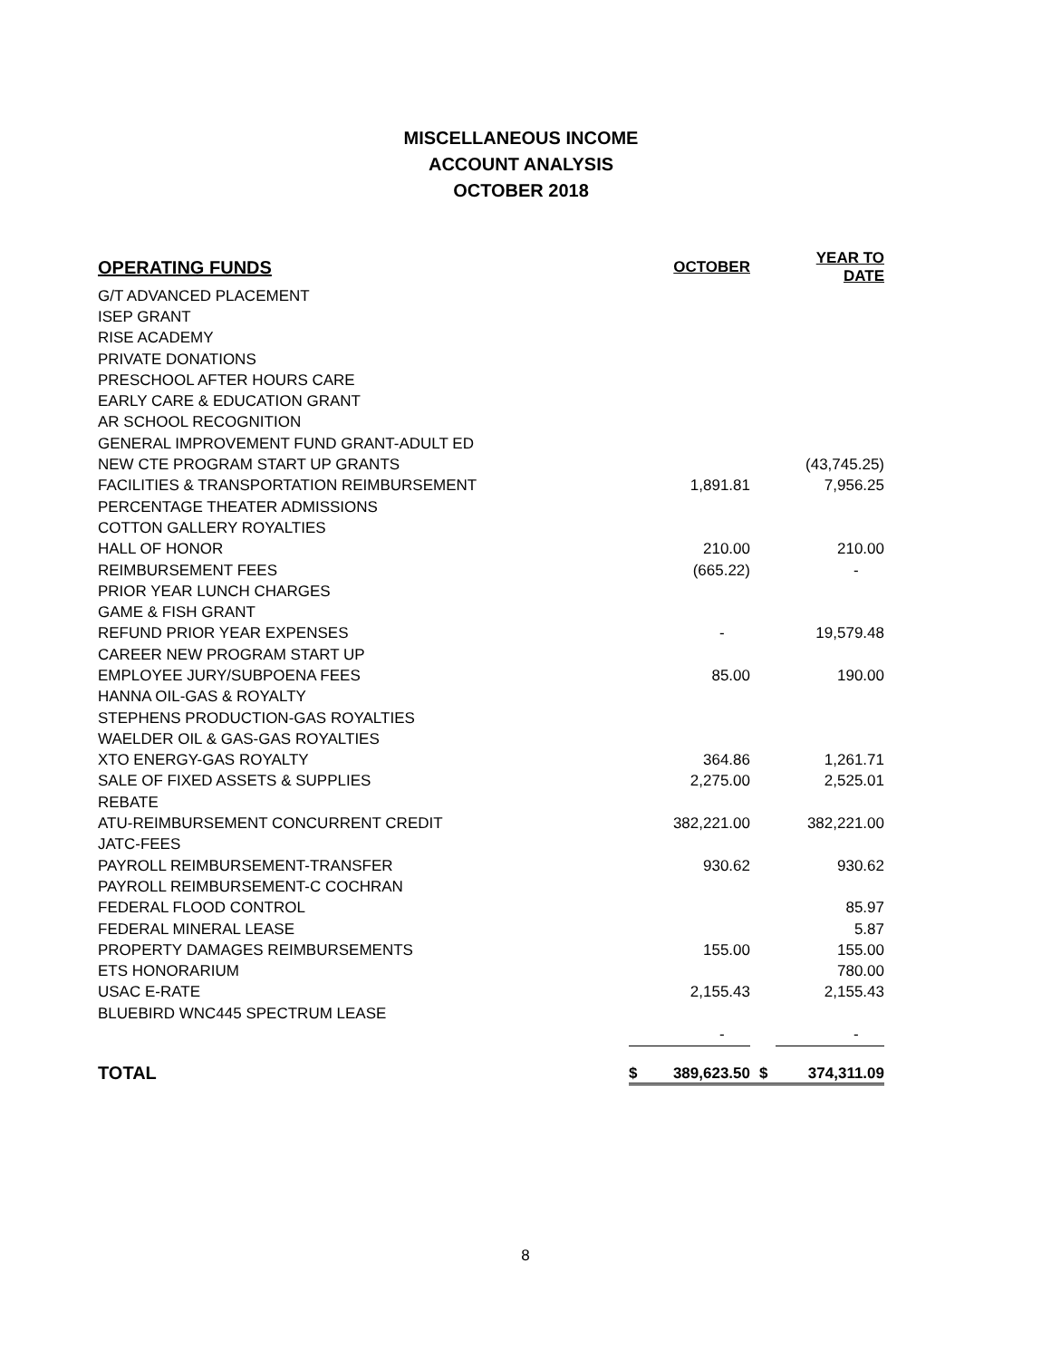MISCELLANEOUS INCOME
ACCOUNT ANALYSIS
OCTOBER 2018
| OPERATING FUNDS | | OCTOBER | | YEAR TO DATE |
| --- | --- | --- | --- | --- |
| G/T ADVANCED PLACEMENT | | | | |
| ISEP GRANT | | | | |
| RISE ACADEMY | | | | |
| PRIVATE DONATIONS | | | | |
| PRESCHOOL AFTER HOURS CARE | | | | |
| EARLY CARE & EDUCATION GRANT | | | | |
| AR SCHOOL RECOGNITION | | | | |
| GENERAL IMPROVEMENT FUND GRANT-ADULT ED | | | | |
| NEW CTE PROGRAM START UP GRANTS | | | | (43,745.25) |
| FACILITIES & TRANSPORTATION REIMBURSEMENT | | 1,891.81 | | 7,956.25 |
| PERCENTAGE THEATER ADMISSIONS | | | | |
| COTTON GALLERY ROYALTIES | | | | |
| HALL OF HONOR | | 210.00 | | 210.00 |
| REIMBURSEMENT FEES | | (665.22) | | - |
| PRIOR YEAR LUNCH CHARGES | | | | |
| GAME & FISH GRANT | | | | |
| REFUND PRIOR YEAR EXPENSES | | - | | 19,579.48 |
| CAREER NEW PROGRAM START UP | | | | |
| EMPLOYEE JURY/SUBPOENA FEES | | 85.00 | | 190.00 |
| HANNA OIL-GAS & ROYALTY | | | | |
| STEPHENS PRODUCTION-GAS ROYALTIES | | | | |
| WAELDER OIL & GAS-GAS ROYALTIES | | | | |
| XTO ENERGY-GAS ROYALTY | | 364.86 | | 1,261.71 |
| SALE OF FIXED ASSETS & SUPPLIES | | 2,275.00 | | 2,525.01 |
| REBATE | | | | |
| ATU-REIMBURSEMENT CONCURRENT CREDIT | | 382,221.00 | | 382,221.00 |
| JATC-FEES | | | | |
| PAYROLL REIMBURSEMENT-TRANSFER | | 930.62 | | 930.62 |
| PAYROLL REIMBURSEMENT-C COCHRAN | | | | |
| FEDERAL FLOOD CONTROL | | | | 85.97 |
| FEDERAL MINERAL LEASE | | | | 5.87 |
| PROPERTY DAMAGES REIMBURSEMENTS | | 155.00 | | 155.00 |
| ETS HONORARIUM | | | | 780.00 |
| USAC E-RATE | | 2,155.43 | | 2,155.43 |
| BLUEBIRD WNC445 SPECTRUM LEASE | | | | |
| | | - | | - |
| TOTAL | $ | 389,623.50 | $ | 374,311.09 |
8